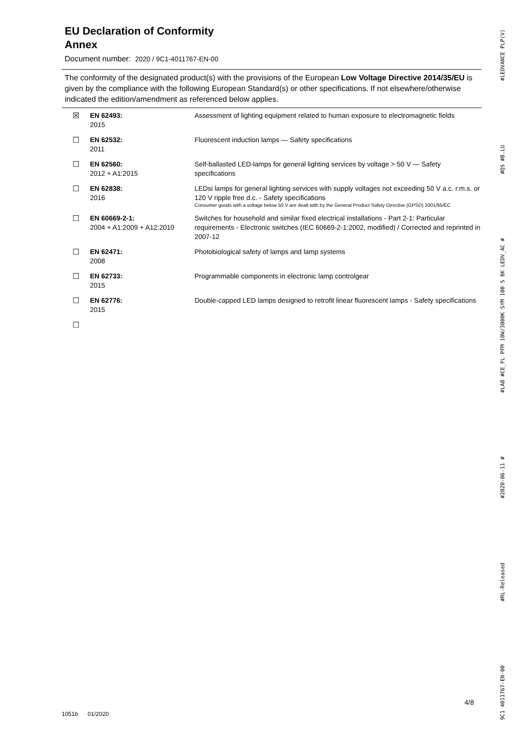EU Declaration of Conformity
Annex
Document number: 2020 / 9C1-4011767-EN-00
The conformity of the designated product(s) with the provisions of the European Low Voltage Directive 2014/35/EU is given by the compliance with the following European Standard(s) or other specifications. If not elsewhere/otherwise indicated the edition/amendment as referenced below applies.
| ☒ | EN 62493: 2015 | Assessment of lighting equipment related to human exposure to electromagnetic fields |
| ☐ | EN 62532: 2011 | Fluorescent induction lamps — Safety specifications |
| ☐ | EN 62560: 2012 + A1:2015 | Self-ballasted LED-lamps for general lighting services by voltage > 50 V — Safety specifications |
| ☐ | EN 62838: 2016 | LEDsi lamps for general lighting services with supply voltages not exceeding 50 V a.c. r.m.s. or 120 V ripple free d.c. - Safety specifications Consumer goods with a voltage below 50 V are dealt with by the General Product Safety Directive (GPSD) 2001/95/EC |
| ☐ | EN 60669-2-1: 2004 + A1:2009 + A12:2010 | Switches for household and similar fixed electrical installations - Part 2-1: Particular requirements - Electronic switches (IEC 60669-2-1:2002, modified) / Corrected and reprinted in 2007-12 |
| ☐ | EN 62471: 2008 | Photobiological safety of lamps and lamp systems |
| ☐ | EN 62733: 2015 | Programmable components in electronic lamp controlgear |
| ☐ | EN 62776: 2015 | Double-capped LED lamps designed to retrofit linear fluorescent lamps - Safety specifications |
| ☐ | | |
#LEDVANCE PLP(V)
#QS #B.LU
#LAB #CE_FL PFM 10W/3000K SYM 100 S BK LEDV_AC #
#2020-06-11 #
#RL-Released
9C1 4011767-EN-00
4/8
1051b 01/2020